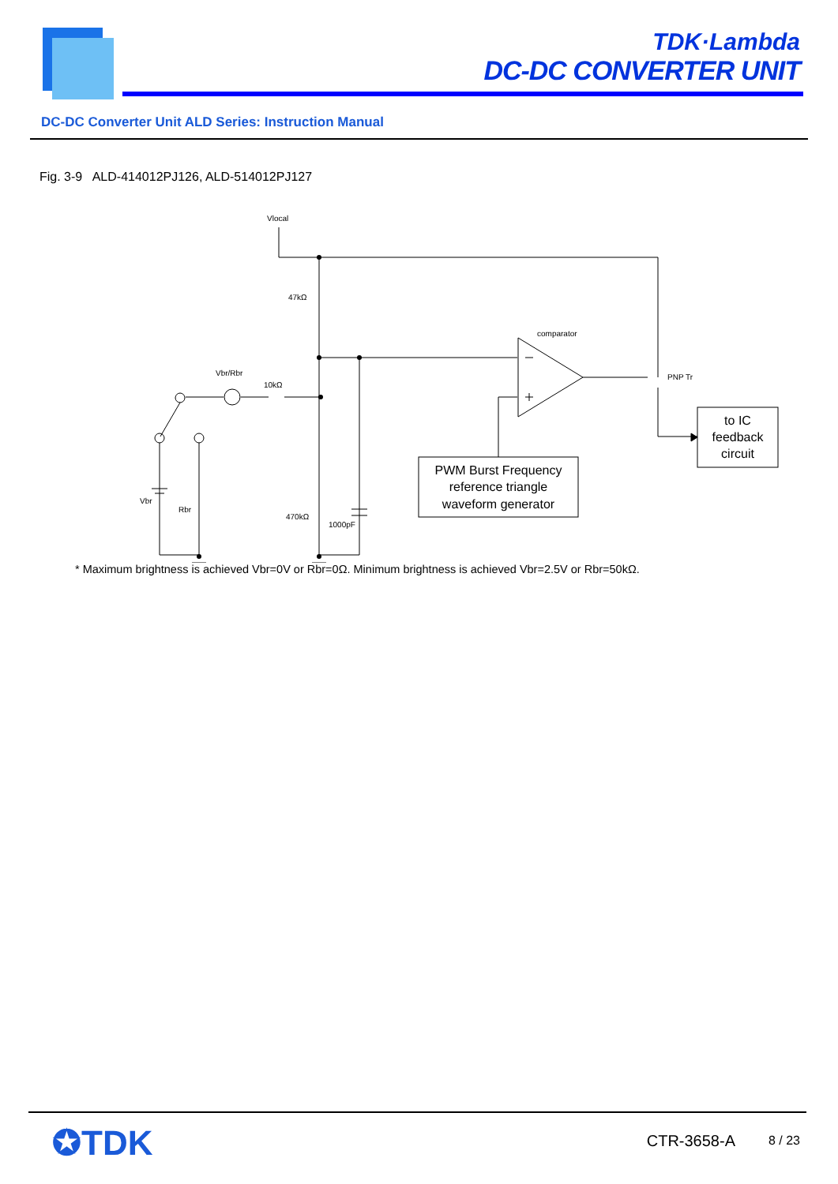TDK·Lambda
DC-DC CONVERTER UNIT
DC-DC Converter Unit ALD Series: Instruction Manual
Fig. 3-9 ALD-414012PJ126, ALD-514012PJ127
Vlocal
47kΩ
comparator
Vbr/Rbr
10kΩ
PNP Tr
Vbr
Rbr
470kΩ
1000pF
PWM Burst Frequency
reference triangle
waveform generator
to IC
feedback
circuit
* Maximum brightness is achieved Vbr=0V or Rbr=0Ω. Minimum brightness is achieved Vbr=2.5V or Rbr=50kΩ.
✪TDK CTR-3658-A 8 / 23